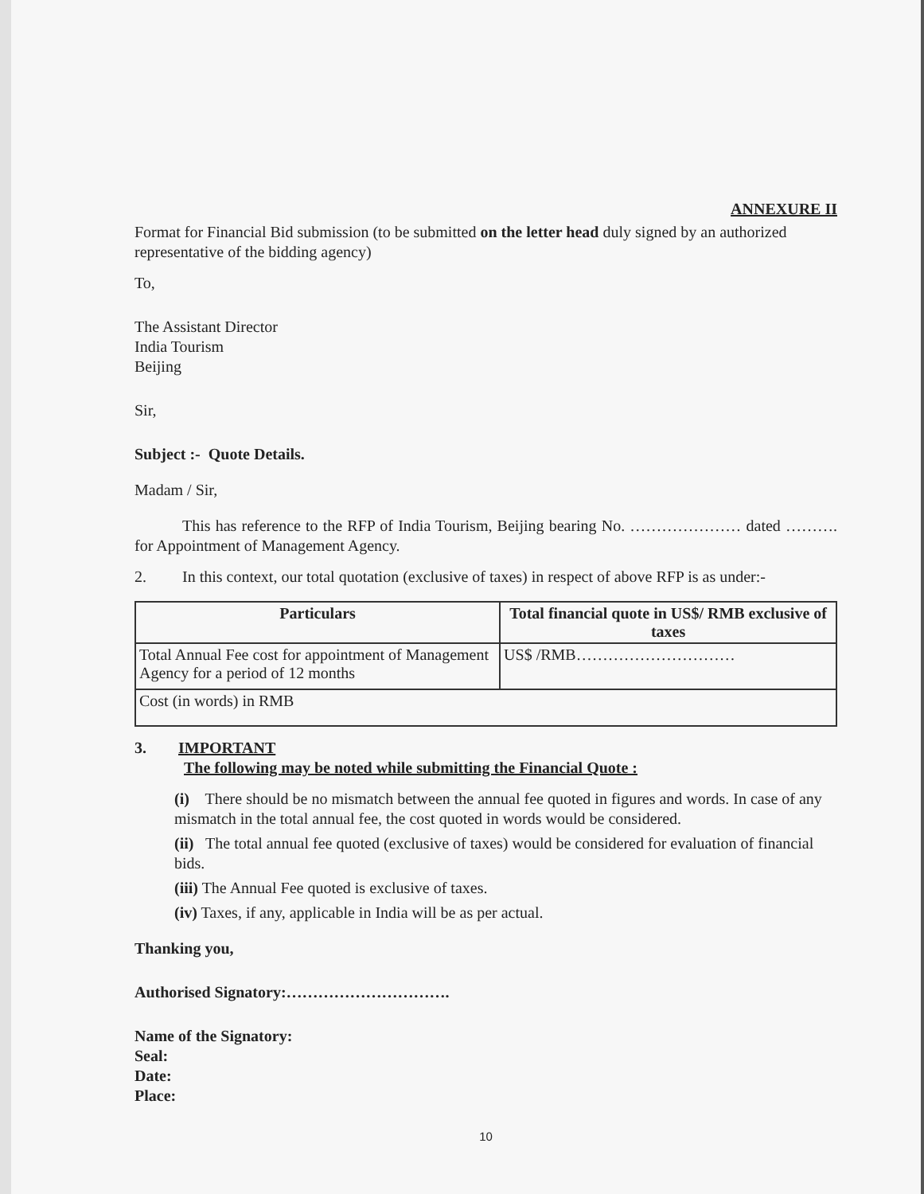ANNEXURE II
Format for Financial Bid submission (to be submitted on the letter head duly signed by an authorized representative of the bidding agency)
To,
The Assistant Director
India Tourism
Beijing
Sir,
Subject :- Quote Details.
Madam / Sir,
This has reference to the RFP of India Tourism, Beijing bearing No. ………………… dated ………. for Appointment of Management Agency.
2. In this context, our total quotation (exclusive of taxes) in respect of above RFP is as under:-
| Particulars | Total financial quote in US$/ RMB exclusive of taxes |
| --- | --- |
| Total Annual Fee cost for appointment of Management Agency for a period of 12 months | US$ /RMB………………………… |
| Cost (in words) in RMB | |
3. IMPORTANT
The following may be noted while submitting the Financial Quote :
(i) There should be no mismatch between the annual fee quoted in figures and words. In case of any mismatch in the total annual fee, the cost quoted in words would be considered.
(ii) The total annual fee quoted (exclusive of taxes) would be considered for evaluation of financial bids.
(iii) The Annual Fee quoted is exclusive of taxes.
(iv) Taxes, if any, applicable in India will be as per actual.
Thanking you,
Authorised Signatory:………………………….
Name of the Signatory:
Seal:
Date:
Place:
10